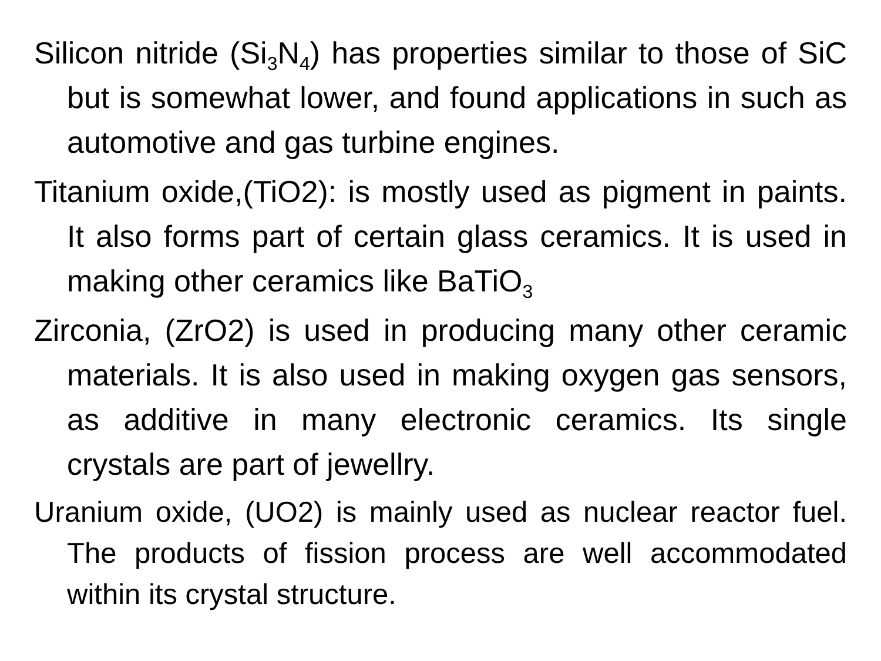Silicon nitride (Si<sub>3</sub>N<sub>4</sub>) has properties similar to those of SiC but is somewhat lower, and found applications in such as automotive and gas turbine engines.
Titanium oxide,(TiO2): is mostly used as pigment in paints. It also forms part of certain glass ceramics. It is used in making other ceramics like BaTiO<sub>3</sub>
Zirconia, (ZrO2) is used in producing many other ceramic materials. It is also used in making oxygen gas sensors, as additive in many electronic ceramics. Its single crystals are part of jewellry.
Uranium oxide, (UO2) is mainly used as nuclear reactor fuel. The products of fission process are well accommodated within its crystal structure.